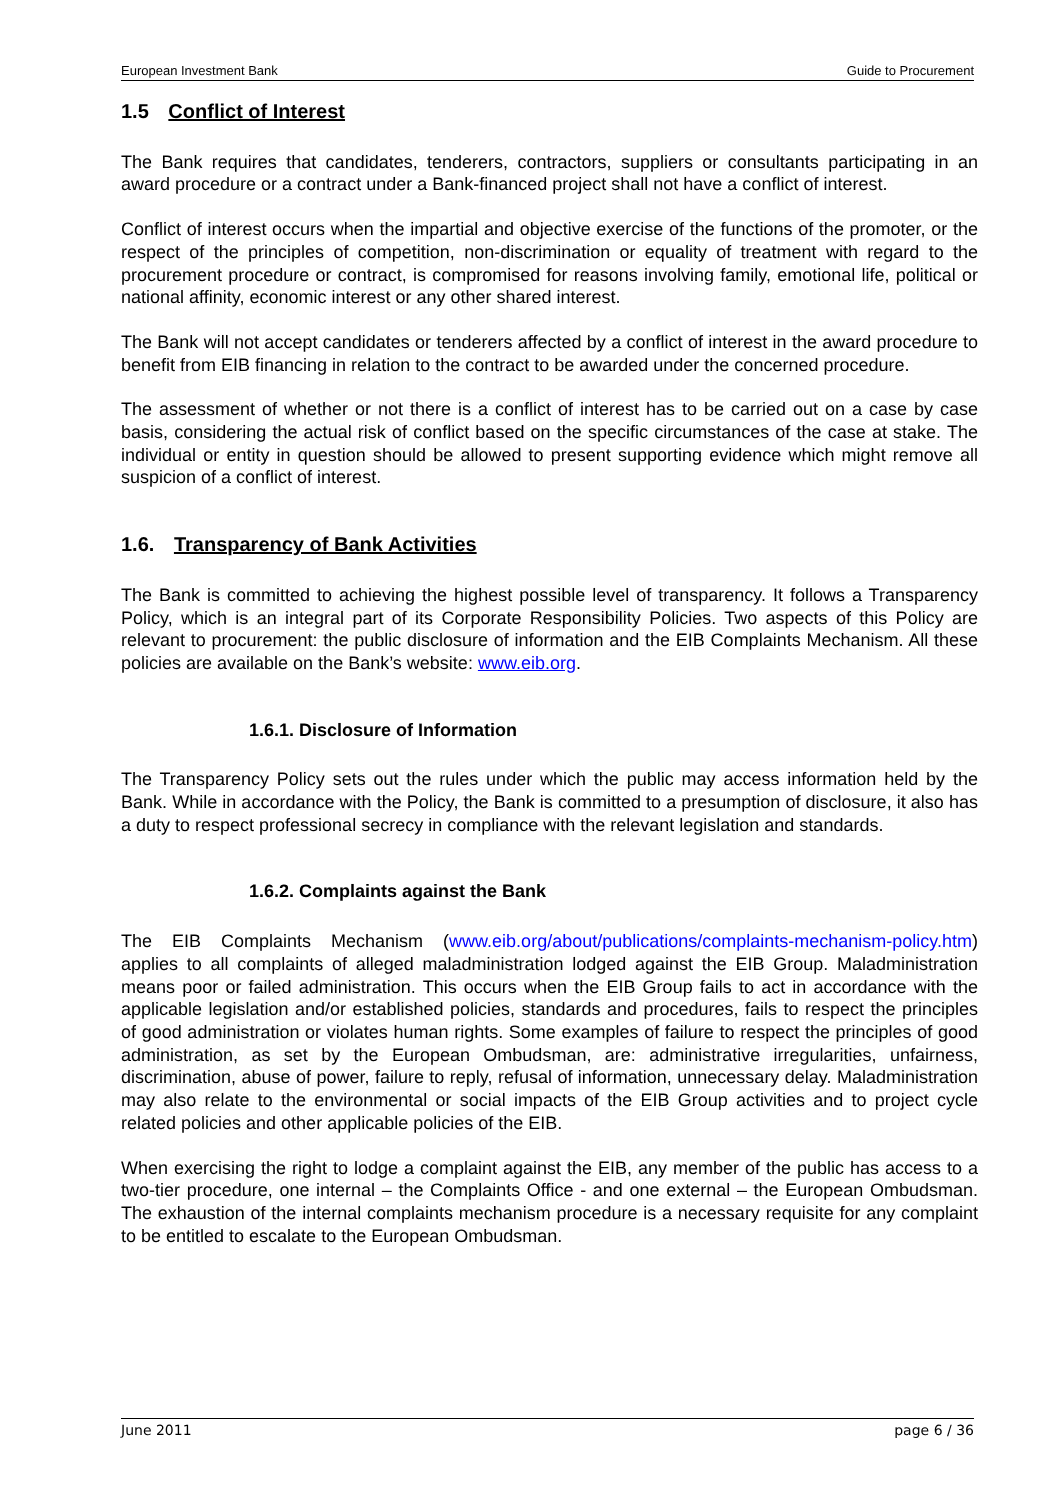European Investment Bank Guide to Procurement
1.5 Conflict of Interest
The Bank requires that candidates, tenderers, contractors, suppliers or consultants participating in an award procedure or a contract under a Bank-financed project shall not have a conflict of interest.
Conflict of interest occurs when the impartial and objective exercise of the functions of the promoter, or the respect of the principles of competition, non-discrimination or equality of treatment with regard to the procurement procedure or contract, is compromised for reasons involving family, emotional life, political or national affinity, economic interest or any other shared interest.
The Bank will not accept candidates or tenderers affected by a conflict of interest in the award procedure to benefit from EIB financing in relation to the contract to be awarded under the concerned procedure.
The assessment of whether or not there is a conflict of interest has to be carried out on a case by case basis, considering the actual risk of conflict based on the specific circumstances of the case at stake. The individual or entity in question should be allowed to present supporting evidence which might remove all suspicion of a conflict of interest.
1.6. Transparency of Bank Activities
The Bank is committed to achieving the highest possible level of transparency. It follows a Transparency Policy, which is an integral part of its Corporate Responsibility Policies. Two aspects of this Policy are relevant to procurement: the public disclosure of information and the EIB Complaints Mechanism. All these policies are available on the Bank’s website: www.eib.org.
1.6.1. Disclosure of Information
The Transparency Policy sets out the rules under which the public may access information held by the Bank. While in accordance with the Policy, the Bank is committed to a presumption of disclosure, it also has a duty to respect professional secrecy in compliance with the relevant legislation and standards.
1.6.2. Complaints against the Bank
The EIB Complaints Mechanism (www.eib.org/about/publications/complaints-mechanism-policy.htm) applies to all complaints of alleged maladministration lodged against the EIB Group. Maladministration means poor or failed administration. This occurs when the EIB Group fails to act in accordance with the applicable legislation and/or established policies, standards and procedures, fails to respect the principles of good administration or violates human rights. Some examples of failure to respect the principles of good administration, as set by the European Ombudsman, are: administrative irregularities, unfairness, discrimination, abuse of power, failure to reply, refusal of information, unnecessary delay. Maladministration may also relate to the environmental or social impacts of the EIB Group activities and to project cycle related policies and other applicable policies of the EIB.
When exercising the right to lodge a complaint against the EIB, any member of the public has access to a two-tier procedure, one internal – the Complaints Office - and one external – the European Ombudsman. The exhaustion of the internal complaints mechanism procedure is a necessary requisite for any complaint to be entitled to escalate to the European Ombudsman.
June 2011 page 6 / 36